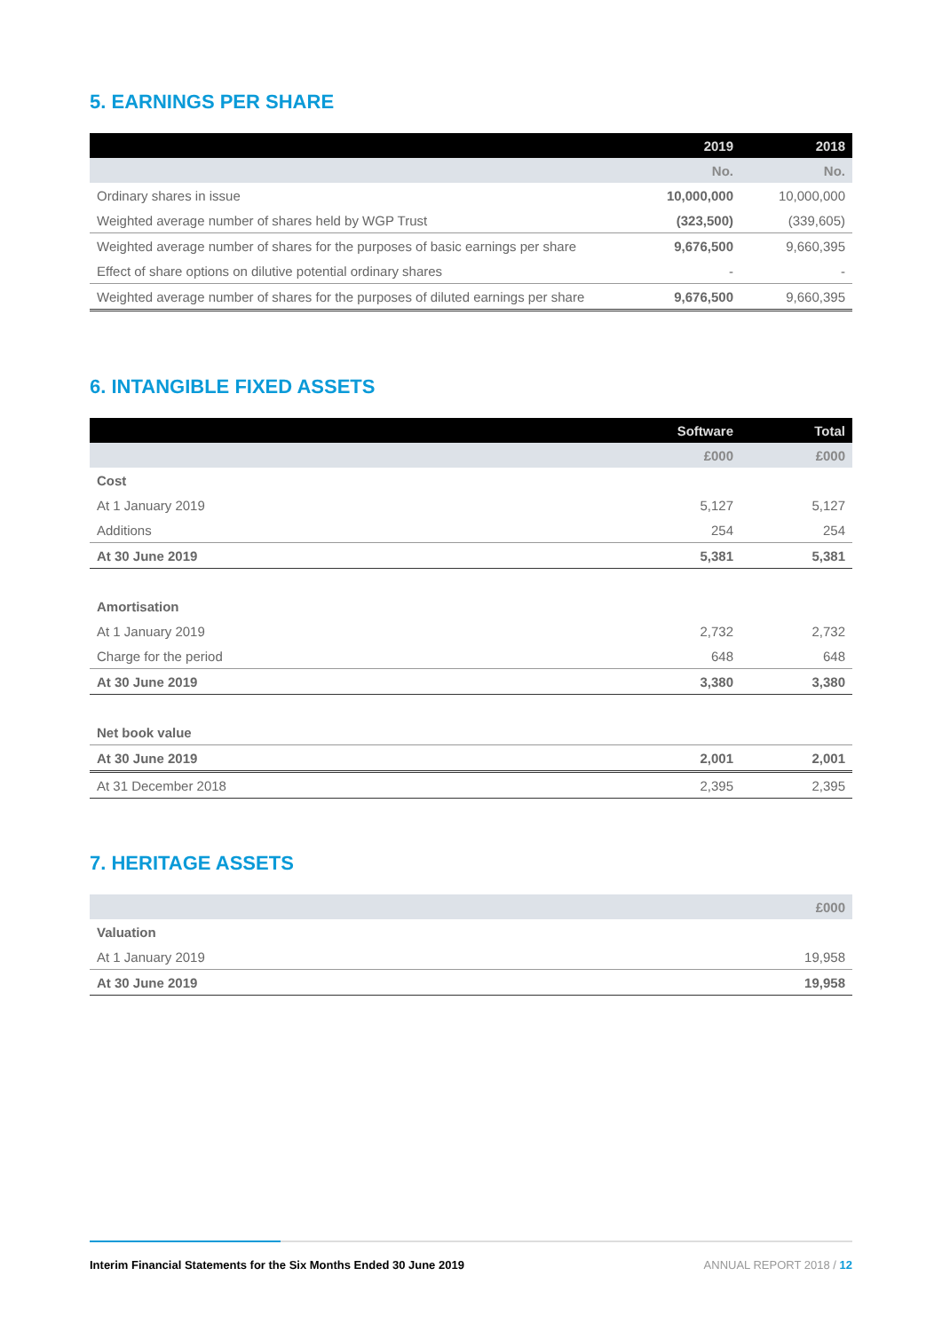5. EARNINGS PER SHARE
| | 2019 | 2018 |
| --- | --- | --- |
| | No. | No. |
| Ordinary shares in issue | 10,000,000 | 10,000,000 |
| Weighted average number of shares held by WGP Trust | (323,500) | (339,605) |
| Weighted average number of shares for the purposes of basic earnings per share | 9,676,500 | 9,660,395 |
| Effect of share options on dilutive potential ordinary shares | - | - |
| Weighted average number of shares for the purposes of diluted earnings per share | 9,676,500 | 9,660,395 |
6. INTANGIBLE FIXED ASSETS
| | Software | Total |
| --- | --- | --- |
| | £000 | £000 |
| Cost | | |
| At 1 January 2019 | 5,127 | 5,127 |
| Additions | 254 | 254 |
| At 30 June 2019 | 5,381 | 5,381 |
| Amortisation | | |
| At 1 January 2019 | 2,732 | 2,732 |
| Charge for the period | 648 | 648 |
| At 30 June 2019 | 3,380 | 3,380 |
| Net book value | | |
| At 30 June 2019 | 2,001 | 2,001 |
| At 31 December 2018 | 2,395 | 2,395 |
7. HERITAGE ASSETS
| | £000 |
| Valuation | |
| At 1 January 2019 | 19,958 |
| At 30 June 2019 | 19,958 |
Interim Financial Statements for the Six Months Ended 30 June 2019 ANNUAL REPORT 2018 / 12